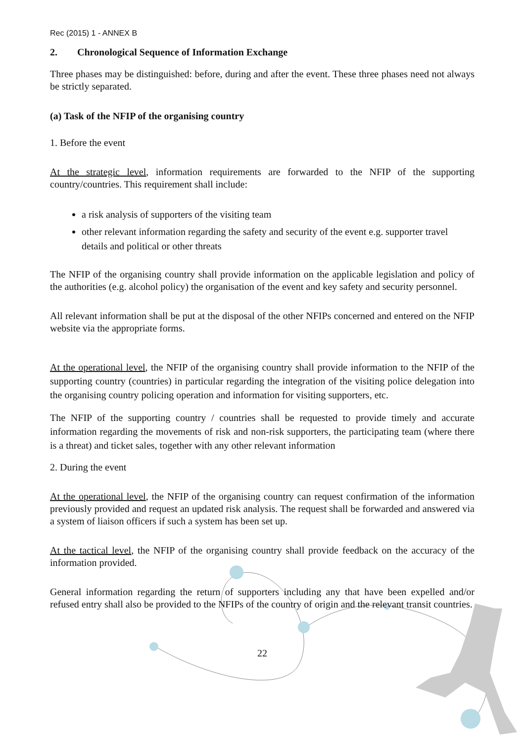Rec (2015) 1 - ANNEX B
2. Chronological Sequence of Information Exchange
Three phases may be distinguished: before, during and after the event. These three phases need not always be strictly separated.
(a) Task of the NFIP of the organising country
1. Before the event
At the strategic level, information requirements are forwarded to the NFIP of the supporting country/countries. This requirement shall include:
a risk analysis of supporters of the visiting team
other relevant information regarding the safety and security of the event e.g. supporter travel details and political or other threats
The NFIP of the organising country shall provide information on the applicable legislation and policy of the authorities (e.g. alcohol policy) the organisation of the event and key safety and security personnel.
All relevant information shall be put at the disposal of the other NFIPs concerned and entered on the NFIP website via the appropriate forms.
At the operational level, the NFIP of the organising country shall provide information to the NFIP of the supporting country (countries) in particular regarding the integration of the visiting police delegation into the organising country policing operation and information for visiting supporters, etc.
The NFIP of the supporting country / countries shall be requested to provide timely and accurate information regarding the movements of risk and non-risk supporters, the participating team (where there is a threat) and ticket sales, together with any other relevant information
2. During the event
At the operational level, the NFIP of the organising country can request confirmation of the information previously provided and request an updated risk analysis. The request shall be forwarded and answered via a system of liaison officers if such a system has been set up.
At the tactical level, the NFIP of the organising country shall provide feedback on the accuracy of the information provided.
General information regarding the return of supporters including any that have been expelled and/or refused entry shall also be provided to the NFIPs of the country of origin and the relevant transit countries.
22